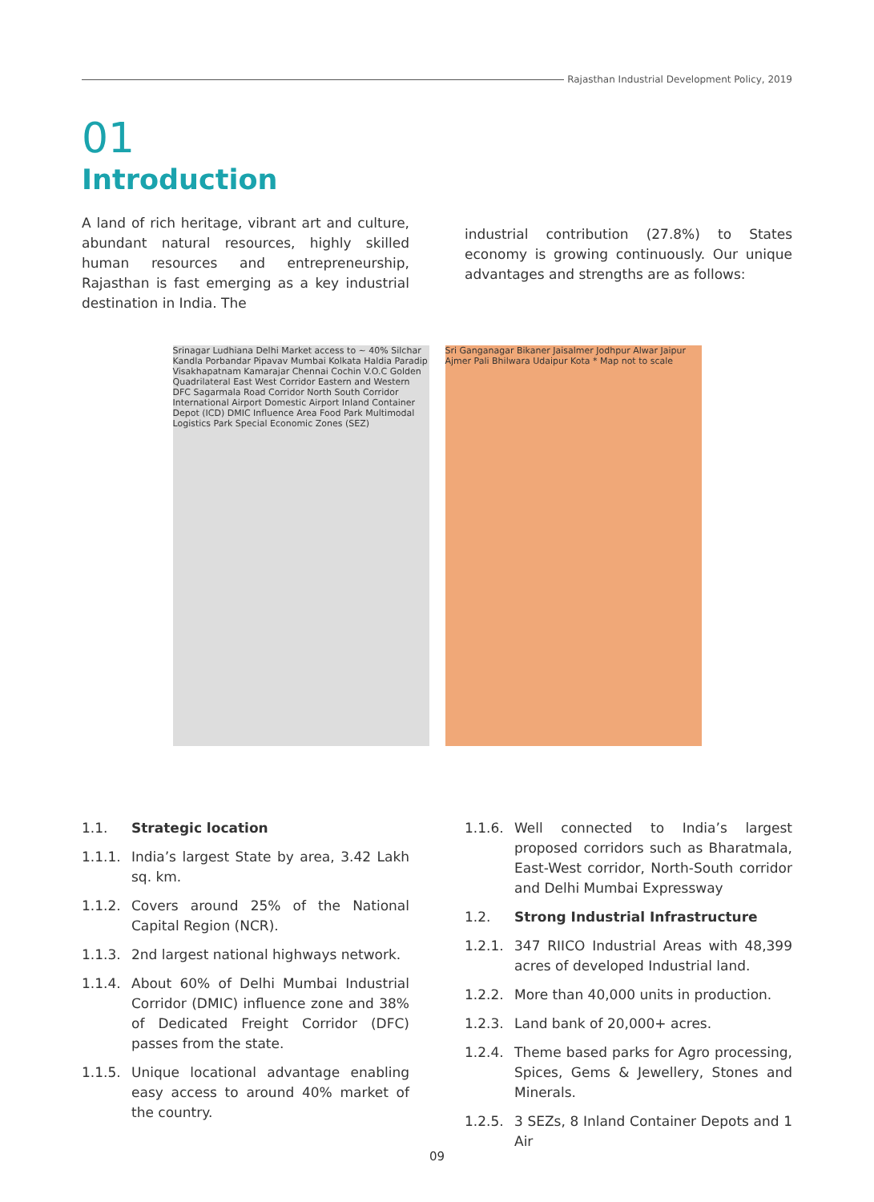Rajasthan Industrial Development Policy, 2019
01
Introduction
A land of rich heritage, vibrant art and culture, abundant natural resources, highly skilled human resources and entrepreneurship, Rajasthan is fast emerging as a key industrial destination in India. The
industrial contribution (27.8%) to States economy is growing continuously. Our unique advantages and strengths are as follows:
Srinagar Ludhiana Delhi Market access to ~ 40% Silchar Kandla Porbandar Pipavav Mumbai Kolkata Haldia Paradip Visakhapatnam Kamarajar Chennai Cochin V.O.C Golden Quadrilateral East West Corridor Eastern and Western DFC Sagarmala Road Corridor North South Corridor International Airport Domestic Airport Inland Container Depot (ICD) DMIC Influence Area Food Park Multimodal Logistics Park Special Economic Zones (SEZ)
Sri Ganganagar Bikaner Jaisalmer Jodhpur Alwar Jaipur Ajmer Pali Bhilwara Udaipur Kota * Map not to scale
1.1. Strategic location
1.1.1. India’s largest State by area, 3.42 Lakh sq. km.
1.1.2. Covers around 25% of the National Capital Region (NCR).
1.1.3. 2nd largest national highways network.
1.1.4. About 60% of Delhi Mumbai Industrial Corridor (DMIC) influence zone and 38% of Dedicated Freight Corridor (DFC) passes from the state.
1.1.5. Unique locational advantage enabling easy access to around 40% market of the country.
1.1.6. Well connected to India’s largest proposed corridors such as Bharatmala, East-West corridor, North-South corridor and Delhi Mumbai Expressway
1.2. Strong Industrial Infrastructure
1.2.1. 347 RIICO Industrial Areas with 48,399 acres of developed Industrial land.
1.2.2. More than 40,000 units in production.
1.2.3. Land bank of 20,000+ acres.
1.2.4. Theme based parks for Agro processing, Spices, Gems & Jewellery, Stones and Minerals.
1.2.5. 3 SEZs, 8 Inland Container Depots and 1 Air
09